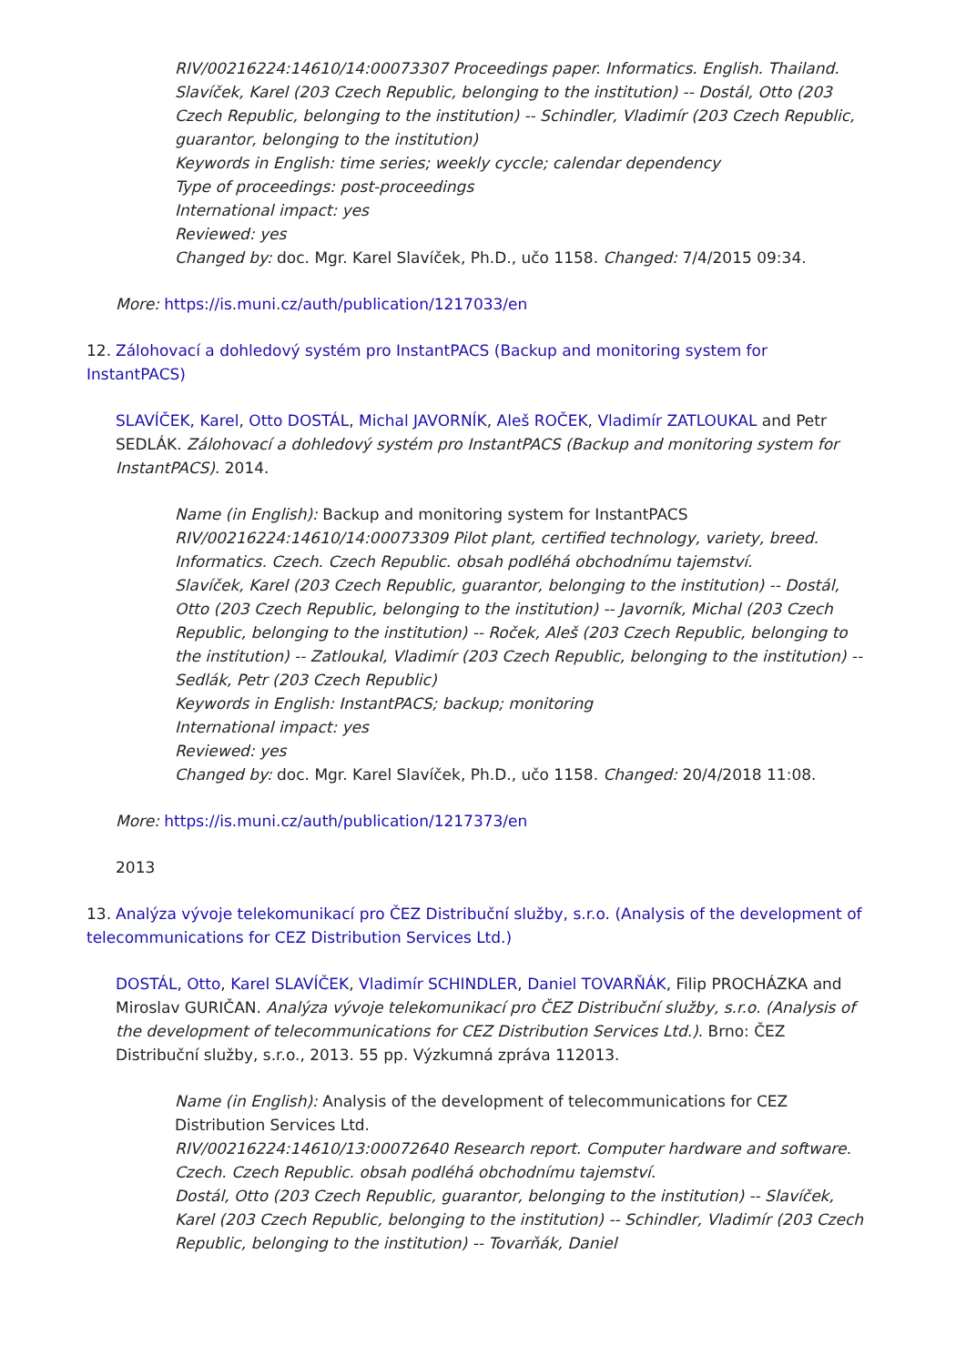RIV/00216224:14610/14:00073307 Proceedings paper. Informatics. English. Thailand.
Slavíček, Karel (203 Czech Republic, belonging to the institution) -- Dostál, Otto (203 Czech Republic, belonging to the institution) -- Schindler, Vladimír (203 Czech Republic, guarantor, belonging to the institution)
Keywords in English: time series; weekly cyccle; calendar dependency
Type of proceedings: post-proceedings
International impact: yes
Reviewed: yes
Changed by: doc. Mgr. Karel Slavíček, Ph.D., učo 1158. Changed: 7/4/2015 09:34.
More: https://is.muni.cz/auth/publication/1217033/en
12. Zálohovací a dohledový systém pro InstantPACS (Backup and monitoring system for InstantPACS)
SLAVÍČEK, Karel, Otto DOSTÁL, Michal JAVORNÍK, Aleš ROČEK, Vladimír ZATLOUKAL and Petr SEDLÁK. Zálohovací a dohledový systém pro InstantPACS (Backup and monitoring system for InstantPACS). 2014.
Name (in English): Backup and monitoring system for InstantPACS
RIV/00216224:14610/14:00073309 Pilot plant, certified technology, variety, breed. Informatics. Czech. Czech Republic. obsah podléhá obchodnímu tajemství.
Slavíček, Karel (203 Czech Republic, guarantor, belonging to the institution) -- Dostál, Otto (203 Czech Republic, belonging to the institution) -- Javorník, Michal (203 Czech Republic, belonging to the institution) -- Roček, Aleš (203 Czech Republic, belonging to the institution) -- Zatloukal, Vladimír (203 Czech Republic, belonging to the institution) -- Sedlák, Petr (203 Czech Republic)
Keywords in English: InstantPACS; backup; monitoring
International impact: yes
Reviewed: yes
Changed by: doc. Mgr. Karel Slavíček, Ph.D., učo 1158. Changed: 20/4/2018 11:08.
More: https://is.muni.cz/auth/publication/1217373/en
2013
13. Analýza vývoje telekomunikací pro ČEZ Distribuční služby, s.r.o. (Analysis of the development of telecommunications for CEZ Distribution Services Ltd.)
DOSTÁL, Otto, Karel SLAVÍČEK, Vladimír SCHINDLER, Daniel TOVARŇÁK, Filip PROCHÁZKA and Miroslav GURIČAN. Analýza vývoje telekomunikací pro ČEZ Distribuční služby, s.r.o. (Analysis of the development of telecommunications for CEZ Distribution Services Ltd.). Brno: ČEZ Distribuční služby, s.r.o., 2013. 55 pp. Výzkumná zpráva 112013.
Name (in English): Analysis of the development of telecommunications for CEZ Distribution Services Ltd.
RIV/00216224:14610/13:00072640 Research report. Computer hardware and software. Czech. Czech Republic. obsah podléhá obchodnímu tajemství.
Dostál, Otto (203 Czech Republic, guarantor, belonging to the institution) -- Slavíček, Karel (203 Czech Republic, belonging to the institution) -- Schindler, Vladimír (203 Czech Republic, belonging to the institution) -- Tovarňák, Daniel